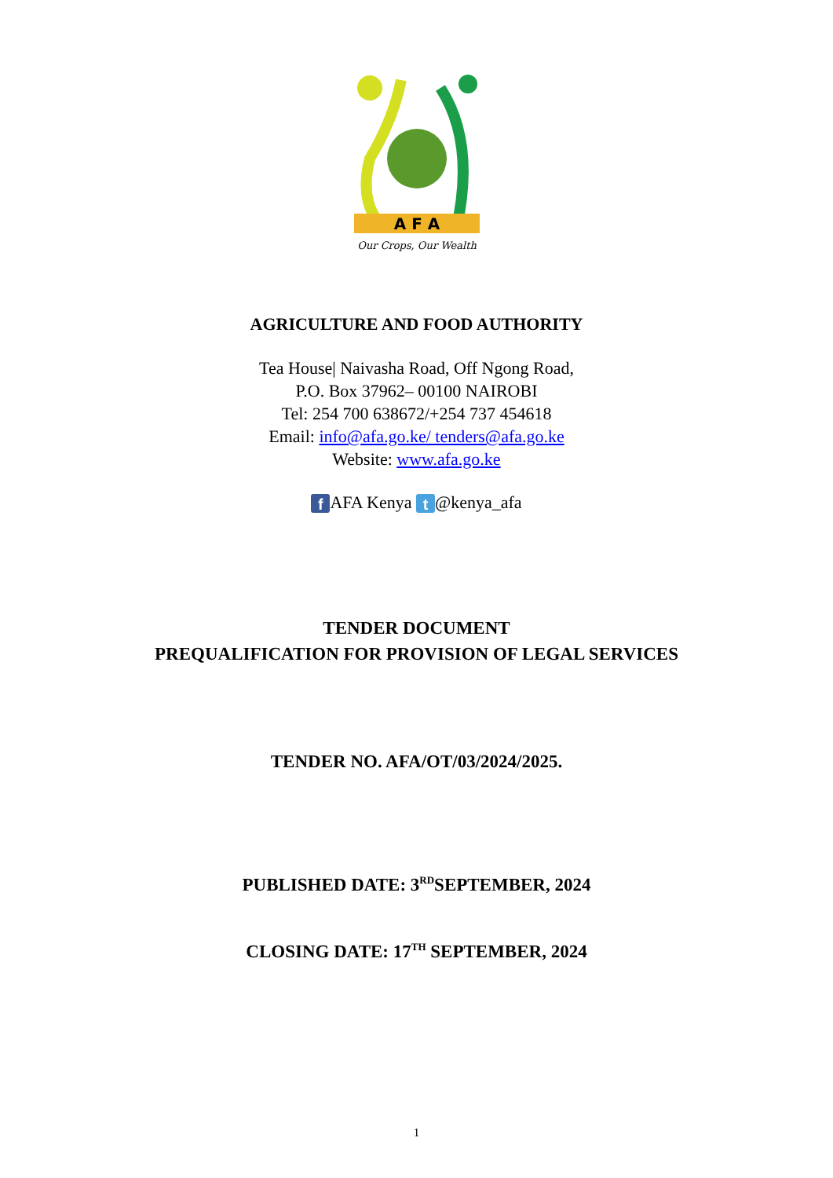A F A
Our Crops, Our Wealth
AGRICULTURE AND FOOD AUTHORITY
Tea House| Naivasha Road, Off Ngong Road,
P.O. Box 37962– 00100 NAIROBI
Tel: 254 700 638672/+254 737 454618
Email: info@afa.go.ke/ tenders@afa.go.ke
Website: www.afa.go.ke
f AFA Kenya t @kenya_afa
TENDER DOCUMENT
PREQUALIFICATION FOR PROVISION OF LEGAL SERVICES
TENDER NO. AFA/OT/03/2024/2025.
PUBLISHED DATE: 3<sup>RD</sup>SEPTEMBER, 2024
CLOSING DATE: 17<sup>TH</sup> SEPTEMBER, 2024
1